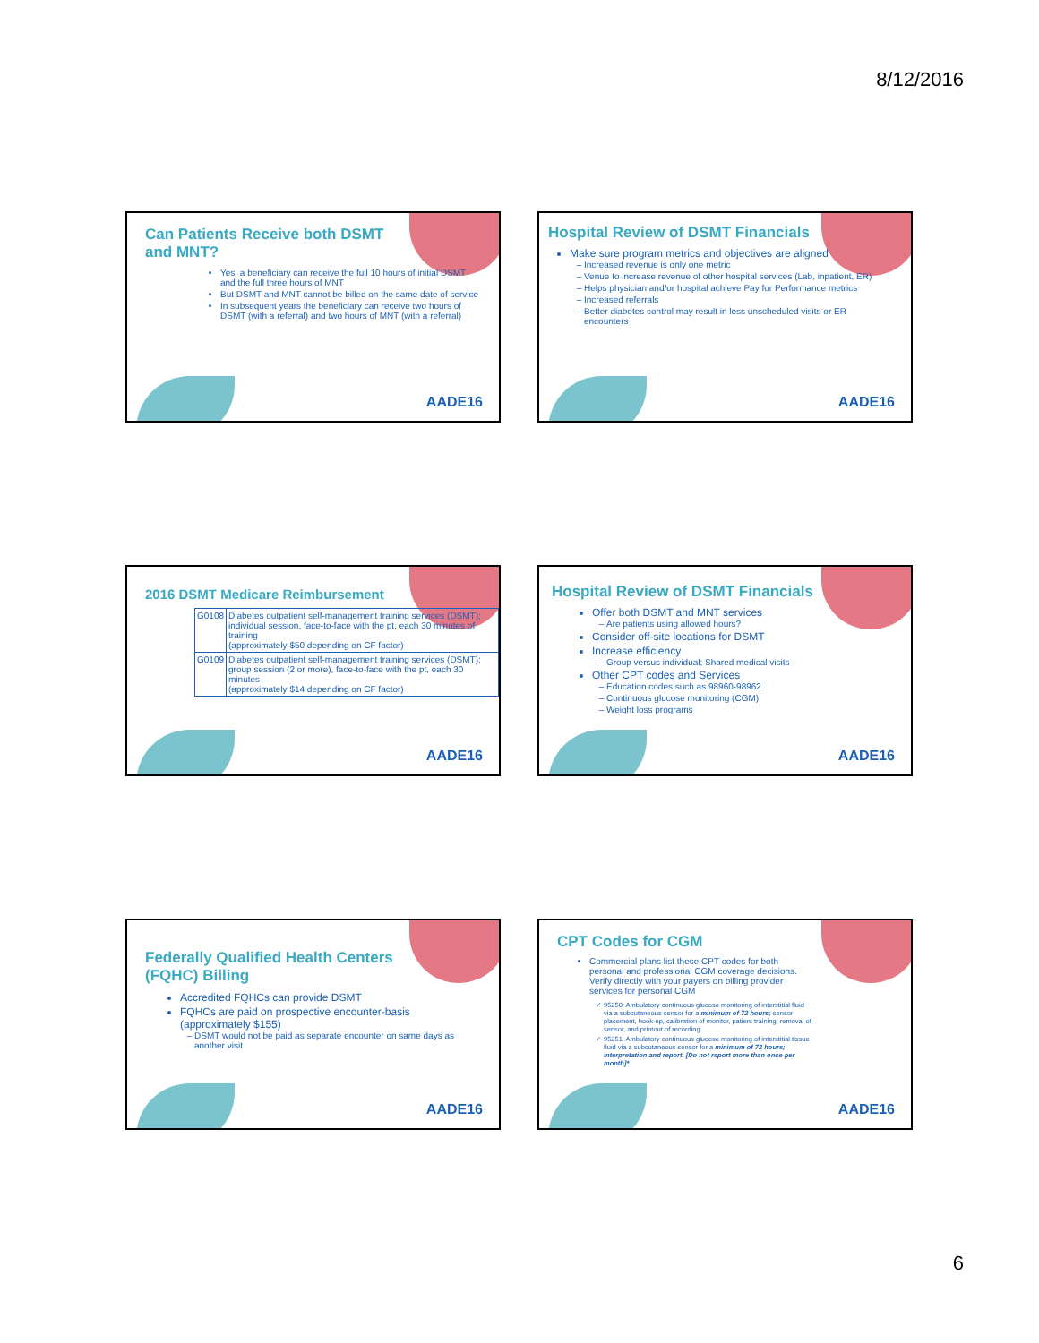8/12/2016
Can Patients Receive both DSMT and MNT?
Yes, a beneficiary can receive the full 10 hours of initial DSMT and the full three hours of MNT
But DSMT and MNT cannot be billed on the same date of service
In subsequent years the beneficiary can receive two hours of DSMT (with a referral) and two hours of MNT (with a referral)
AADE16
Hospital Review of DSMT Financials
Make sure program metrics and objectives are aligned
Increased revenue is only one metric
Venue to increase revenue of other hospital services (Lab, inpatient, ER)
Helps physician and/or hospital achieve Pay for Performance metrics
Increased referrals
Better diabetes control may result in less unscheduled visits or ER encounters
AADE16
2016 DSMT Medicare Reimbursement
| G0108 | Diabetes outpatient self-management training services (DSMT); individual session, face-to-face with the pt, each 30 minutes of training (approximately $50 depending on CF factor) |
| G0109 | Diabetes outpatient self-management training services (DSMT); group session (2 or more), face-to-face with the pt, each 30 minutes (approximately $14 depending on CF factor) |
AADE16
Hospital Review of DSMT Financials
Offer both DSMT and MNT services
Are patients using allowed hours?
Consider off-site locations for DSMT
Increase efficiency
Group versus individual; Shared medical visits
Other CPT codes and Services
Education codes such as 98960-98962
Continuous glucose monitoring (CGM)
Weight loss programs
AADE16
Federally Qualified Health Centers (FQHC) Billing
Accredited FQHCs can provide DSMT
FQHCs are paid on prospective encounter-basis (approximately $155)
DSMT would not be paid as separate encounter on same days as another visit
AADE16
CPT Codes for CGM
Commercial plans list these CPT codes for both personal and professional CGM coverage decisions. Verify directly with your payers on billing provider services for personal CGM
95250: Ambulatory continuous glucose monitoring of interstitial fluid via a subcutaneous sensor for a minimum of 72 hours; sensor placement, hook-up, calibration of monitor, patient training, removal of sensor, and printout of recording.
95251: Ambulatory continuous glucose monitoring of interstitial tissue fluid via a subcutaneous sensor for a minimum of 72 hours; interpretation and report. [Do not report more than once per month]*
AADE16
6